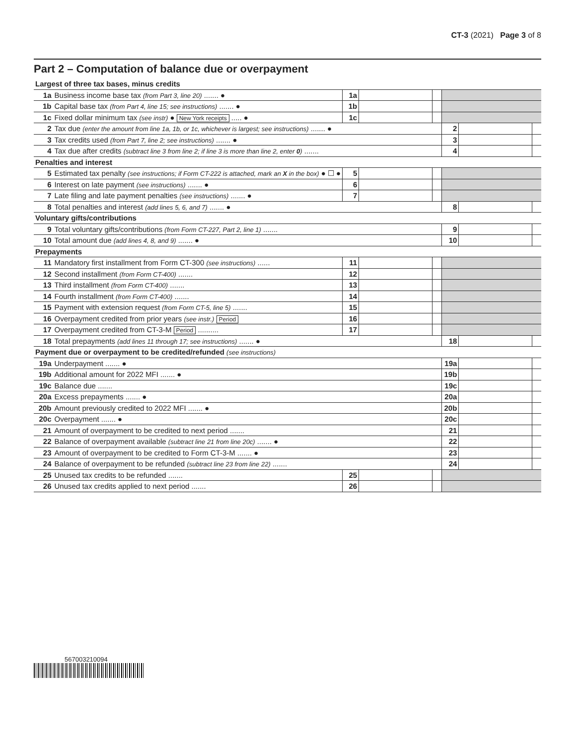CT-3 (2021) Page 3 of 8
Part 2 – Computation of balance due or overpayment
| Largest of three tax bases, minus credits | | | | | | | |
| 1a | Business income base tax (from Part 3, line 20) ....... ● | 1a | | | | | |
| 1b | Capital base tax (from Part 4, line 15; see instructions) ....... ● | 1b | | | | | |
| 1c | Fixed dollar minimum tax (see instr) ● New York receipts ..... ● | 1c | | | | | |
| 2 | Tax due (enter the amount from line 1a, 1b, or 1c, whichever is largest; see instructions) ....... ● | | | | 2 | | |
| 3 | Tax credits used (from Part 7, line 2; see instructions) ....... ● | | | | 3 | | |
| 4 | Tax due after credits (subtract line 3 from line 2; if line 3 is more than line 2, enter 0 ) ....... | | | | 4 | | |
| Penalties and interest | | | | | | | |
| 5 | Estimated tax penalty (see instructions; if Form CT-222 is attached, mark an X in the box) ● ☐ ● | 5 | | | | | |
| 6 | Interest on late payment (see instructions) ....... ● | 6 | | | | | |
| 7 | Late filing and late payment penalties (see instructions) ....... ● | 7 | | | | | |
| 8 | Total penalties and interest (add lines 5, 6, and 7) ....... ● | | | | 8 | | |
| Voluntary gifts/contributions | | | | | | | |
| 9 | Total voluntary gifts/contributions (from Form CT-227, Part 2, line 1) ....... | | | | 9 | | |
| 10 | Total amount due (add lines 4, 8, and 9) ....... ● | | | | 10 | | |
| Prepayments | | | | | | | |
| 11 | Mandatory first installment from Form CT-300 (see instructions) ...... | 11 | | | | | |
| 12 | Second installment (from Form CT-400) ....... | 12 | | | | | |
| 13 | Third installment (from Form CT-400) ....... | 13 | | | | | |
| 14 | Fourth installment (from Form CT-400) ....... | 14 | | | | | |
| 15 | Payment with extension request (from Form CT-5, line 5) ....... | 15 | | | | | |
| 16 | Overpayment credited from prior years (see instr.) Period | 16 | | | | | |
| 17 | Overpayment credited from CT-3-M Period .......... | 17 | | | | | |
| 18 | Total prepayments (add lines 11 through 17; see instructions) ....... ● | | | | 18 | | |
| Payment due or overpayment to be credited/refunded (see instructions) | | | | | | | |
| 19a | Underpayment ....... ● | | | | 19a | | |
| 19b | Additional amount for 2022 MFI ....... ● | | | | 19b | | |
| 19c | Balance due ....... | | | | 19c | | |
| 20a | Excess prepayments ....... ● | | | | 20a | | |
| 20b | Amount previously credited to 2022 MFI ....... ● | | | | 20b | | |
| 20c | Overpayment ....... ● | | | | 20c | | |
| 21 | Amount of overpayment to be credited to next period ....... | | | | 21 | | |
| 22 | Balance of overpayment available (subtract line 21 from line 20c) ....... ● | | | | 22 | | |
| 23 | Amount of overpayment to be credited to Form CT-3-M ....... ● | | | | 23 | | |
| 24 | Balance of overpayment to be refunded (subtract line 23 from line 22) ....... | | | | 24 | | |
| 25 | Unused tax credits to be refunded ....... | 25 | | | | | |
| 26 | Unused tax credits applied to next period ....... | 26 | | | | | |
567003210094